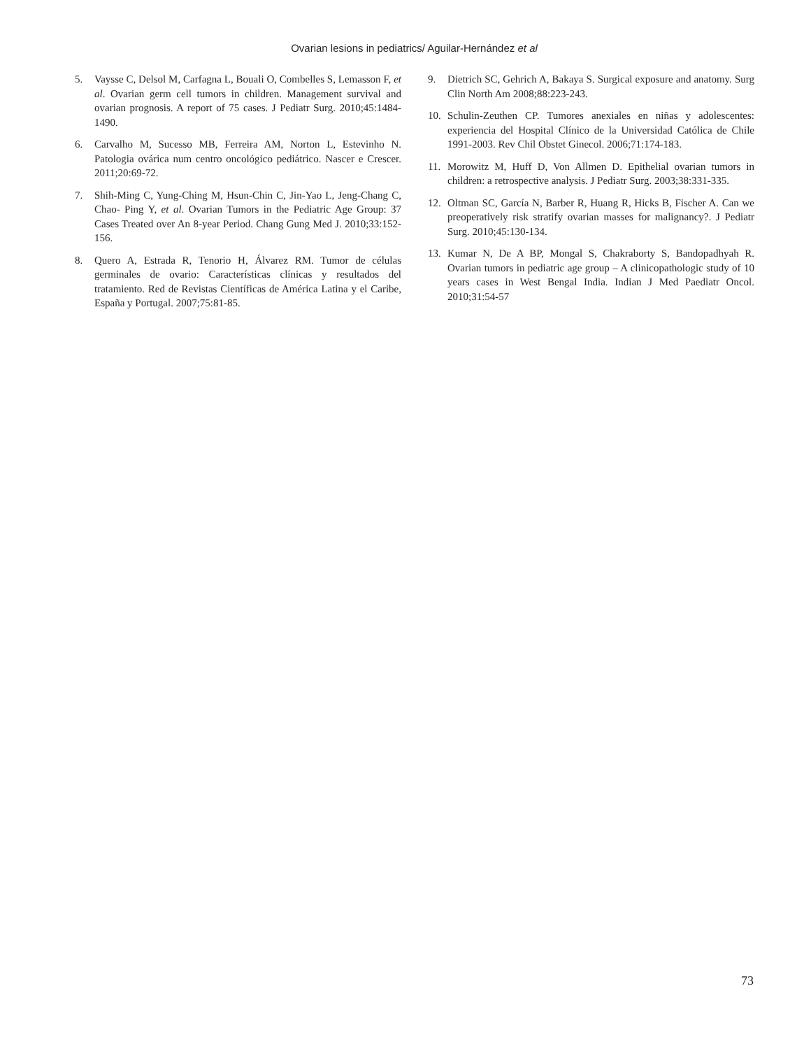Ovarian lesions in pediatrics/ Aguilar-Hernández et al
5. Vaysse C, Delsol M, Carfagna L, Bouali O, Combelles S, Lemasson F, et al. Ovarian germ cell tumors in children. Management survival and ovarian prognosis. A report of 75 cases. J Pediatr Surg. 2010;45:1484-1490.
6. Carvalho M, Sucesso MB, Ferreira AM, Norton L, Estevinho N. Patologia ovárica num centro oncológico pediátrico. Nascer e Crescer. 2011;20:69-72.
7. Shih-Ming C, Yung-Ching M, Hsun-Chin C, Jin-Yao L, Jeng-Chang C, Chao- Ping Y, et al. Ovarian Tumors in the Pediatric Age Group: 37 Cases Treated over An 8-year Period. Chang Gung Med J. 2010;33:152-156.
8. Quero A, Estrada R, Tenorio H, Álvarez RM. Tumor de células germinales de ovario: Características clínicas y resultados del tratamiento. Red de Revistas Científicas de América Latina y el Caribe, España y Portugal. 2007;75:81-85.
9. Dietrich SC, Gehrich A, Bakaya S. Surgical exposure and anatomy. Surg Clin North Am 2008;88:223-243.
10. Schulin-Zeuthen CP. Tumores anexiales en niñas y adolescentes: experiencia del Hospital Clínico de la Universidad Católica de Chile 1991-2003. Rev Chil Obstet Ginecol. 2006;71:174-183.
11. Morowitz M, Huff D, Von Allmen D. Epithelial ovarian tumors in children: a retrospective analysis. J Pediatr Surg. 2003;38:331-335.
12. Oltman SC, García N, Barber R, Huang R, Hicks B, Fischer A. Can we preoperatively risk stratify ovarian masses for malignancy?. J Pediatr Surg. 2010;45:130-134.
13. Kumar N, De A BP, Mongal S, Chakraborty S, Bandopadhyah R. Ovarian tumors in pediatric age group – A clinicopathologic study of 10 years cases in West Bengal India. Indian J Med Paediatr Oncol. 2010;31:54-57
73